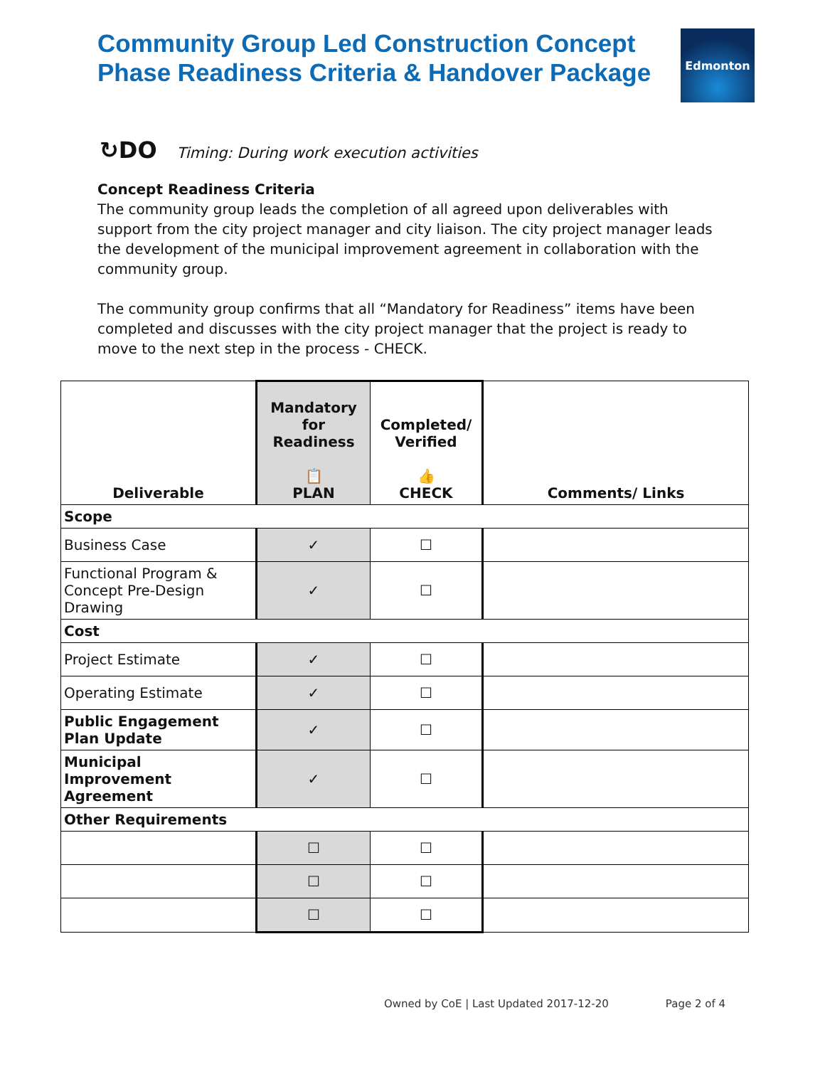Community Group Led Construction Concept
Phase Readiness Criteria & Handover Package
Edmonton
↻DO Timing: During work execution activities
Concept Readiness Criteria
The community group leads the completion of all agreed upon deliverables with support from the city project manager and city liaison. The city project manager leads the development of the municipal improvement agreement in collaboration with the community group.
The community group confirms that all “Mandatory for Readiness” items have been completed and discusses with the city project manager that the project is ready to move to the next step in the process - CHECK.
| Deliverable | Mandatory for Readiness 📋 PLAN | Completed/ Verified 👍 CHECK | Comments/ Links |
| --- | --- | --- | --- |
| Scope | | | |
| Business Case | ✓ | ☐ | |
| Functional Program & Concept Pre-Design Drawing | ✓ | ☐ | |
| Cost | | | |
| Project Estimate | ✓ | ☐ | |
| Operating Estimate | ✓ | ☐ | |
| Public Engagement Plan Update | ✓ | ☐ | |
| Municipal Improvement Agreement | ✓ | ☐ | |
| Other Requirements | | | |
| | ☐ | ☐ | |
| | ☐ | ☐ | |
| | ☐ | ☐ | |
Owned by CoE | Last Updated 2017-12-20 Page 2 of 4